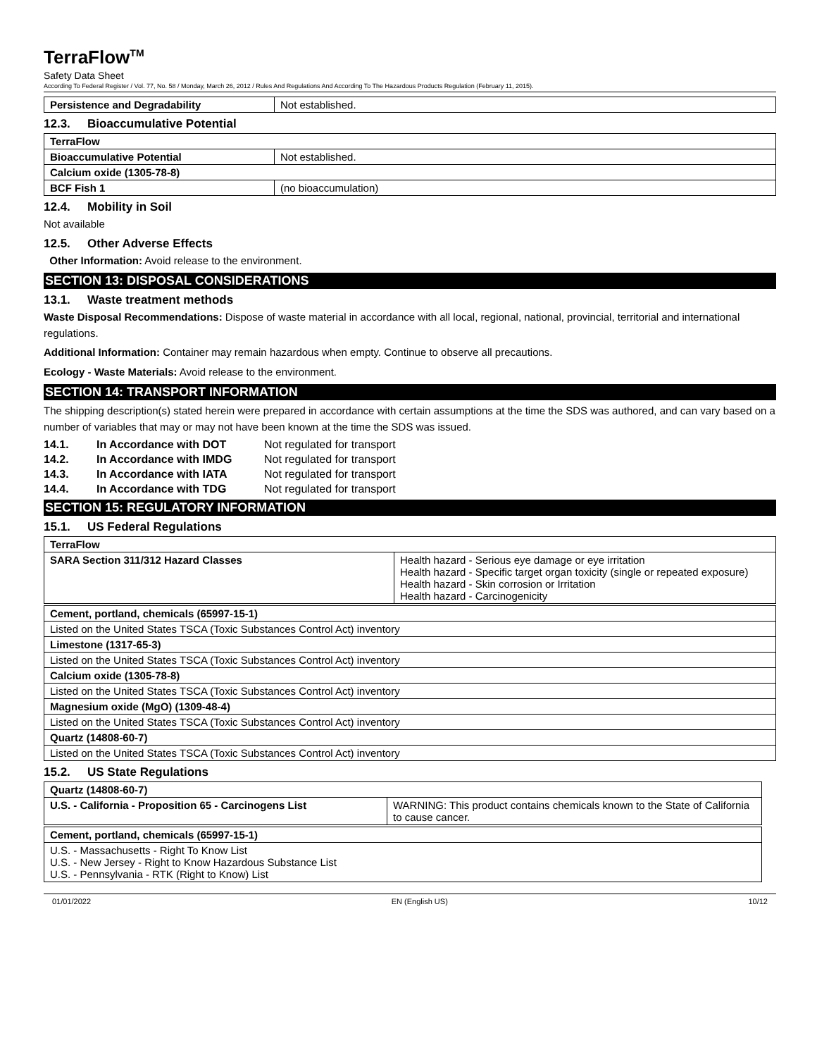TerraFlow<sup>TM</sup>
Safety Data Sheet
According To Federal Register / Vol. 77, No. 58 / Monday, March 26, 2012 / Rules And Regulations And According To The Hazardous Products Regulation (February 11, 2015).
| Persistence and Degradability | Not established. |
12.3. Bioaccumulative Potential
| TerraFlow | |
| Bioaccumulative Potential | Not established. |
| Calcium oxide (1305-78-8) | |
| BCF Fish 1 | (no bioaccumulation) |
12.4. Mobility in Soil
Not available
12.5. Other Adverse Effects
Other Information: Avoid release to the environment.
SECTION 13: DISPOSAL CONSIDERATIONS
13.1. Waste treatment methods
Waste Disposal Recommendations: Dispose of waste material in accordance with all local, regional, national, provincial, territorial and international regulations.
Additional Information: Container may remain hazardous when empty. Continue to observe all precautions.
Ecology - Waste Materials: Avoid release to the environment.
SECTION 14: TRANSPORT INFORMATION
The shipping description(s) stated herein were prepared in accordance with certain assumptions at the time the SDS was authored, and can vary based on a number of variables that may or may not have been known at the time the SDS was issued.
14.1. In Accordance with DOT Not regulated for transport
14.2. In Accordance with IMDG Not regulated for transport
14.3. In Accordance with IATA Not regulated for transport
14.4. In Accordance with TDG Not regulated for transport
SECTION 15: REGULATORY INFORMATION
15.1. US Federal Regulations
| TerraFlow | |
| SARA Section 311/312 Hazard Classes | Health hazard - Serious eye damage or eye irritation Health hazard - Specific target organ toxicity (single or repeated exposure) Health hazard - Skin corrosion or Irritation Health hazard - Carcinogenicity |
| Cement, portland, chemicals (65997-15-1) |
| Listed on the United States TSCA (Toxic Substances Control Act) inventory |
| Limestone (1317-65-3) |
| Listed on the United States TSCA (Toxic Substances Control Act) inventory |
| Calcium oxide (1305-78-8) |
| Listed on the United States TSCA (Toxic Substances Control Act) inventory |
| Magnesium oxide (MgO) (1309-48-4) |
| Listed on the United States TSCA (Toxic Substances Control Act) inventory |
| Quartz (14808-60-7) |
| Listed on the United States TSCA (Toxic Substances Control Act) inventory |
15.2. US State Regulations
| Quartz (14808-60-7) | |
| U.S. - California - Proposition 65 - Carcinogens List | WARNING: This product contains chemicals known to the State of California to cause cancer. |
| Cement, portland, chemicals (65997-15-1) |
| U.S. - Massachusetts - Right To Know List U.S. - New Jersey - Right to Know Hazardous Substance List U.S. - Pennsylvania - RTK (Right to Know) List |
01/01/2022 EN (English US) 10/12